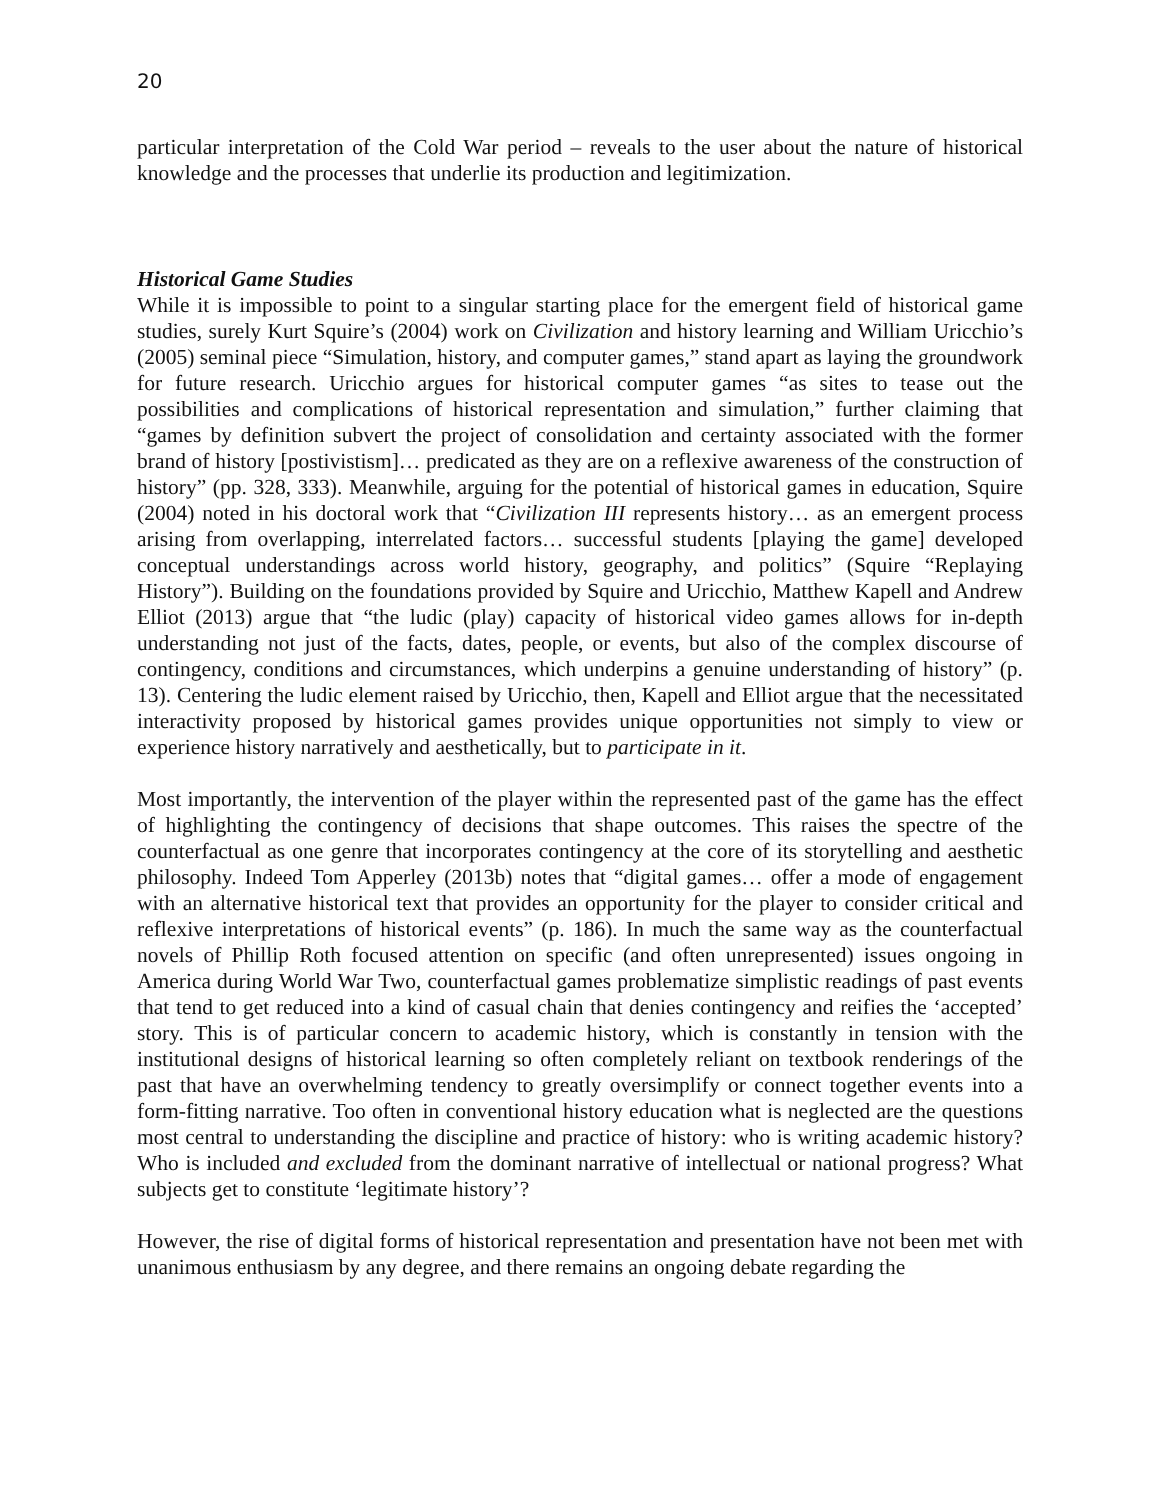20
particular interpretation of the Cold War period – reveals to the user about the nature of historical knowledge and the processes that underlie its production and legitimization.
Historical Game Studies
While it is impossible to point to a singular starting place for the emergent field of historical game studies, surely Kurt Squire’s (2004) work on Civilization and history learning and William Uricchio’s (2005) seminal piece “Simulation, history, and computer games,” stand apart as laying the groundwork for future research. Uricchio argues for historical computer games “as sites to tease out the possibilities and complications of historical representation and simulation,” further claiming that “games by definition subvert the project of consolidation and certainty associated with the former brand of history [postivistism]… predicated as they are on a reflexive awareness of the construction of history” (pp. 328, 333). Meanwhile, arguing for the potential of historical games in education, Squire (2004) noted in his doctoral work that “Civilization III represents history… as an emergent process arising from overlapping, interrelated factors… successful students [playing the game] developed conceptual understandings across world history, geography, and politics” (Squire “Replaying History”). Building on the foundations provided by Squire and Uricchio, Matthew Kapell and Andrew Elliot (2013) argue that “the ludic (play) capacity of historical video games allows for in-depth understanding not just of the facts, dates, people, or events, but also of the complex discourse of contingency, conditions and circumstances, which underpins a genuine understanding of history” (p. 13). Centering the ludic element raised by Uricchio, then, Kapell and Elliot argue that the necessitated interactivity proposed by historical games provides unique opportunities not simply to view or experience history narratively and aesthetically, but to participate in it.
Most importantly, the intervention of the player within the represented past of the game has the effect of highlighting the contingency of decisions that shape outcomes. This raises the spectre of the counterfactual as one genre that incorporates contingency at the core of its storytelling and aesthetic philosophy. Indeed Tom Apperley (2013b) notes that “digital games… offer a mode of engagement with an alternative historical text that provides an opportunity for the player to consider critical and reflexive interpretations of historical events” (p. 186). In much the same way as the counterfactual novels of Phillip Roth focused attention on specific (and often unrepresented) issues ongoing in America during World War Two, counterfactual games problematize simplistic readings of past events that tend to get reduced into a kind of casual chain that denies contingency and reifies the ‘accepted’ story. This is of particular concern to academic history, which is constantly in tension with the institutional designs of historical learning so often completely reliant on textbook renderings of the past that have an overwhelming tendency to greatly oversimplify or connect together events into a form-fitting narrative. Too often in conventional history education what is neglected are the questions most central to understanding the discipline and practice of history: who is writing academic history? Who is included and excluded from the dominant narrative of intellectual or national progress? What subjects get to constitute ‘legitimate history’?
However, the rise of digital forms of historical representation and presentation have not been met with unanimous enthusiasm by any degree, and there remains an ongoing debate regarding the